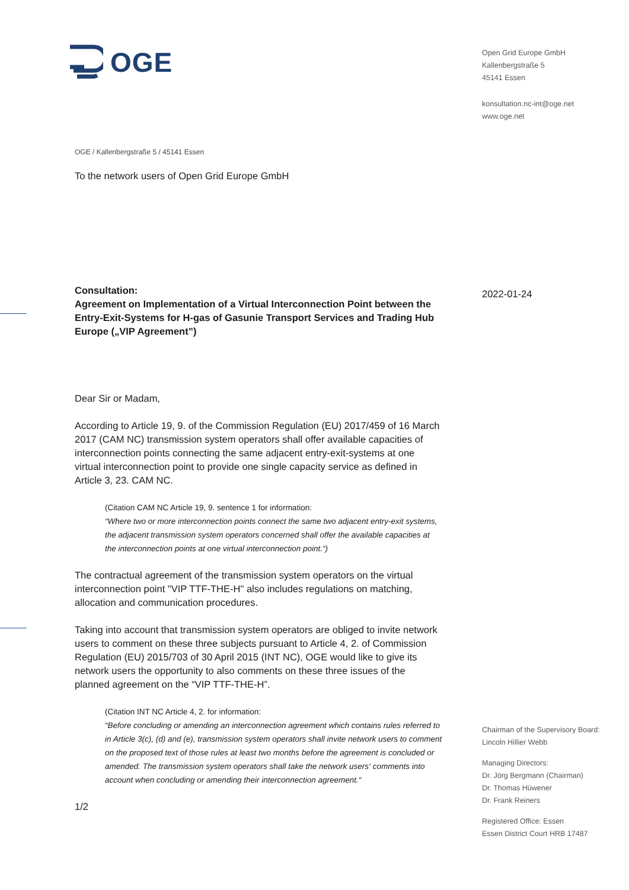OGE
OGE / Kallenbergstraße 5 / 45141 Essen
To the network users of Open Grid Europe GmbH
Consultation:
Agreement on Implementation of a Virtual Interconnection Point between the Entry-Exit-Systems for H-gas of Gasunie Transport Services and Trading Hub Europe („VIP Agreement”)
Dear Sir or Madam,
According to Article 19, 9. of the Commission Regulation (EU) 2017/459 of 16 March 2017 (CAM NC) transmission system operators shall offer available capacities of interconnection points connecting the same adjacent entry-exit-systems at one virtual interconnection point to provide one single capacity service as defined in Article 3, 23. CAM NC.
(Citation CAM NC Article 19, 9. sentence 1 for information:
“Where two or more interconnection points connect the same two adjacent entry-exit systems, the adjacent transmission system operators concerned shall offer the available capacities at the interconnection points at one virtual interconnection point.“)
The contractual agreement of the transmission system operators on the virtual interconnection point "VIP TTF-THE-H" also includes regulations on matching, allocation and communication procedures.
Taking into account that transmission system operators are obliged to invite network users to comment on these three subjects pursuant to Article 4, 2. of Commission Regulation (EU) 2015/703 of 30 April 2015 (INT NC), OGE would like to give its network users the opportunity to also comments on these three issues of the planned agreement on the “VIP TTF-THE-H”.
(Citation INT NC Article 4, 2. for information:
“Before concluding or amending an interconnection agreement which contains rules referred to in Article 3(c), (d) and (e), transmission system operators shall invite network users to comment on the proposed text of those rules at least two months before the agreement is concluded or amended. The transmission system operators shall take the network users‘ comments into account when concluding or amending their interconnection agreement.“
1/2
Open Grid Europe GmbH
Kallenbergstraße 5
45141 Essen
konsultation.nc-int@oge.net
www.oge.net
2022-01-24
Chairman of the Supervisory Board:
Lincoln Hillier Webb
Managing Directors:
Dr. Jörg Bergmann (Chairman)
Dr. Thomas Hüwener
Dr. Frank Reiners
Registered Office: Essen
Essen District Court HRB 17487